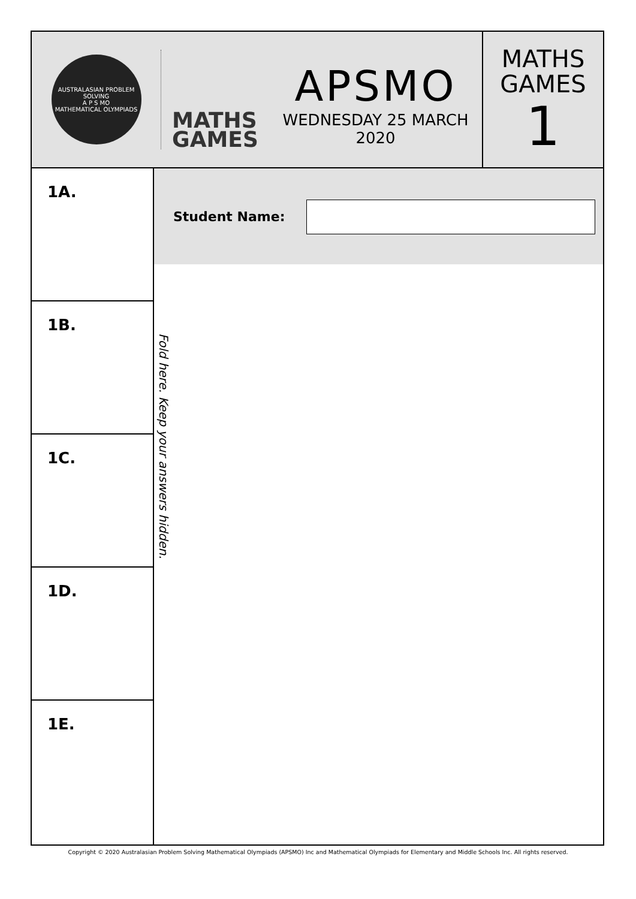AUSTRALASIAN PROBLEM SOLVING
A P S MO
MATHEMATICAL OLYMPIADS
MATHS
GAMES
APSMO
WEDNESDAY 25 MARCH 2020
MATHS
GAMES
1
1A.
1B.
1C.
1D.
1E.
Student Name:
Fold here. Keep your answers hidden.
Copyright © 2020 Australasian Problem Solving Mathematical Olympiads (APSMO) Inc and Mathematical Olympiads for Elementary and Middle Schools Inc. All rights reserved.